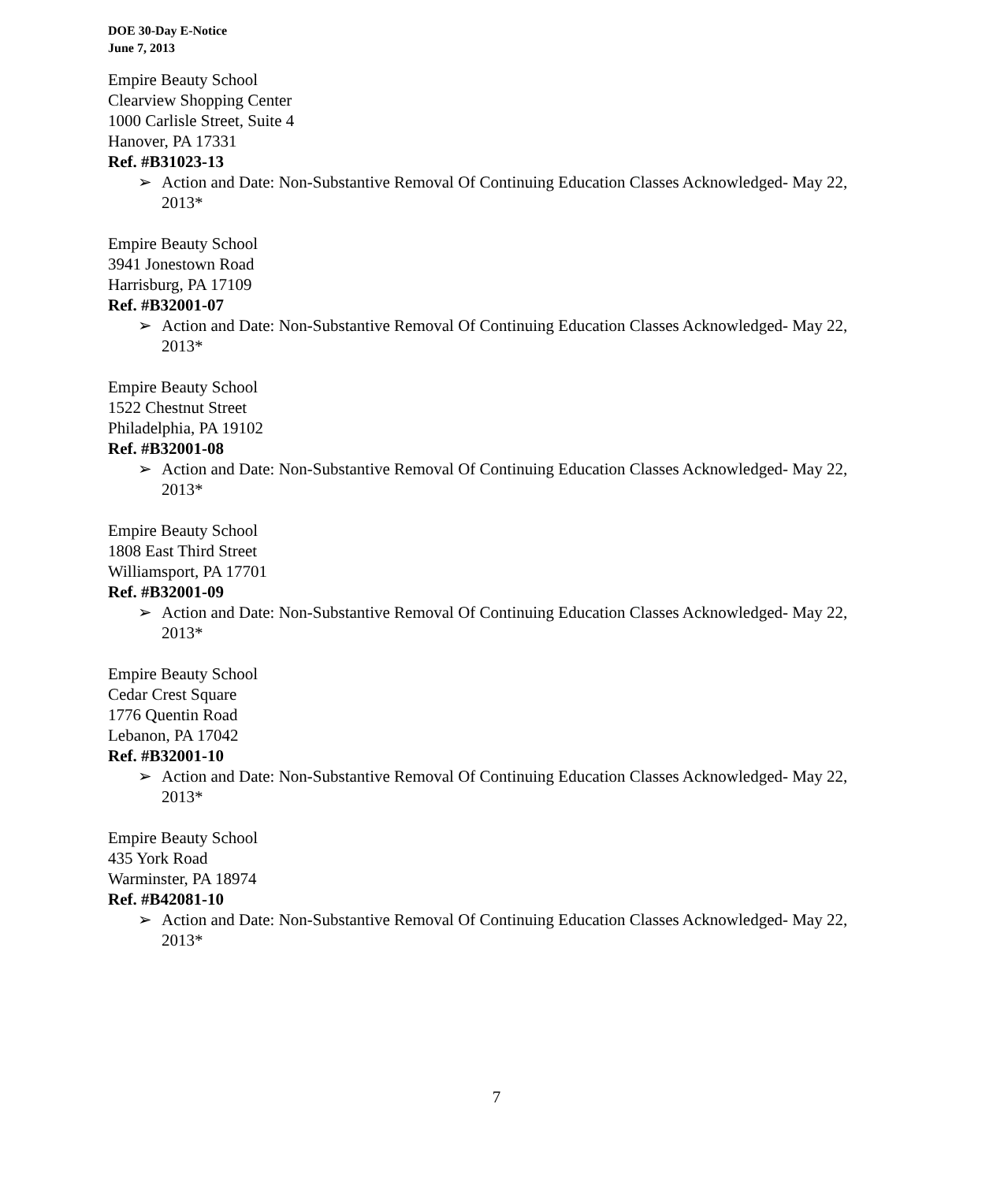DOE 30-Day E-Notice
June 7, 2013
Empire Beauty School
Clearview Shopping Center
1000 Carlisle Street, Suite 4
Hanover, PA 17331
Ref. #B31023-13
➢ Action and Date: Non-Substantive Removal Of Continuing Education Classes Acknowledged- May 22, 2013*
Empire Beauty School
3941 Jonestown Road
Harrisburg, PA 17109
Ref. #B32001-07
➢ Action and Date: Non-Substantive Removal Of Continuing Education Classes Acknowledged- May 22, 2013*
Empire Beauty School
1522 Chestnut Street
Philadelphia, PA 19102
Ref. #B32001-08
➢ Action and Date: Non-Substantive Removal Of Continuing Education Classes Acknowledged- May 22, 2013*
Empire Beauty School
1808 East Third Street
Williamsport, PA 17701
Ref. #B32001-09
➢ Action and Date: Non-Substantive Removal Of Continuing Education Classes Acknowledged- May 22, 2013*
Empire Beauty School
Cedar Crest Square
1776 Quentin Road
Lebanon, PA 17042
Ref. #B32001-10
➢ Action and Date: Non-Substantive Removal Of Continuing Education Classes Acknowledged- May 22, 2013*
Empire Beauty School
435 York Road
Warminster, PA 18974
Ref. #B42081-10
➢ Action and Date: Non-Substantive Removal Of Continuing Education Classes Acknowledged- May 22, 2013*
7